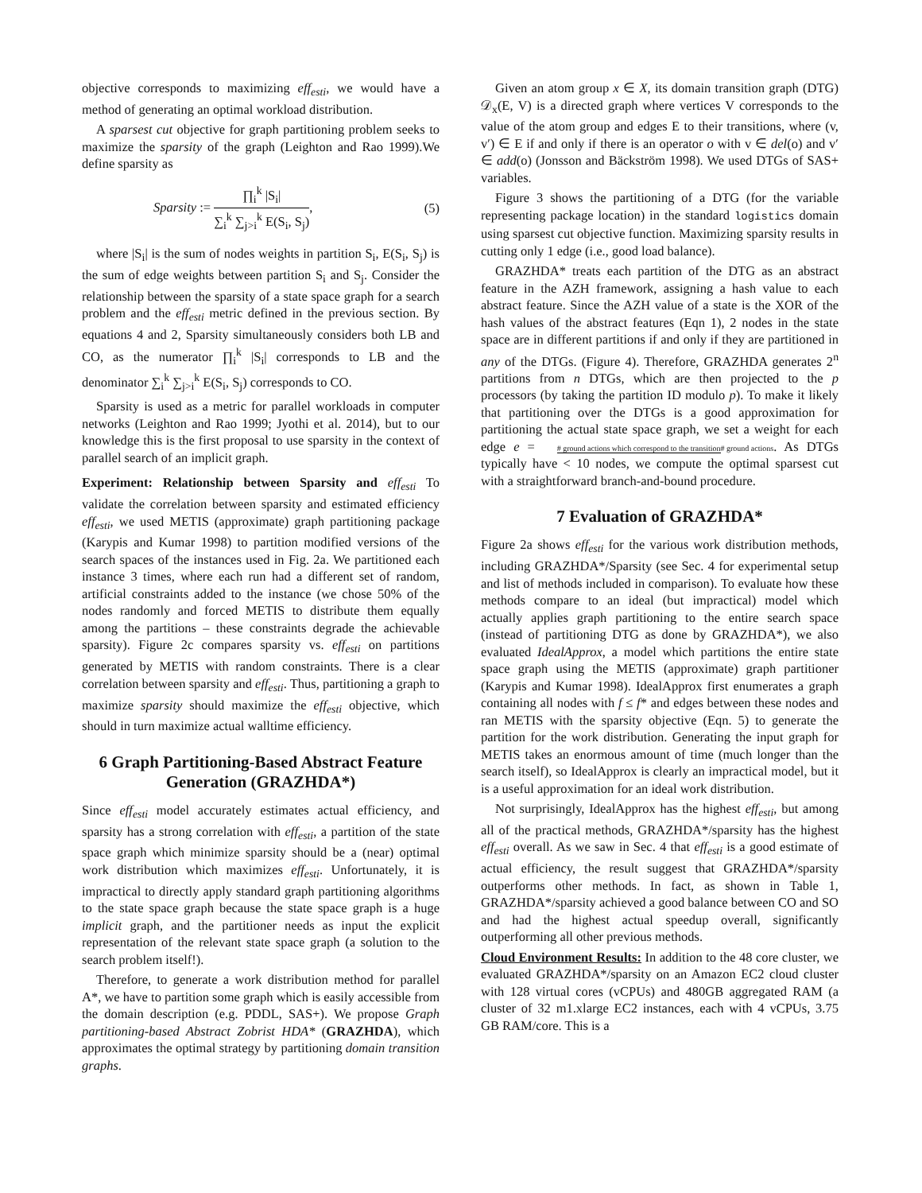objective corresponds to maximizing eff<sub>esti</sub>, we would have a method of generating an optimal workload distribution.
A sparsest cut objective for graph partitioning problem seeks to maximize the sparsity of the graph (Leighton and Rao 1999).We define sparsity as
Sparsity := ∏<sub>i</sub><sup>k</sup> |S<sub>i</sub>| ∑<sub>i</sub><sup>k</sup> ∑<sub>j>i</sub><sup>k</sup> E(S<sub>i</sub>, S<sub>j</sub>), (5)
where |S<sub>i</sub>| is the sum of nodes weights in partition S<sub>i</sub>, E(S<sub>i</sub>, S<sub>j</sub>) is the sum of edge weights between partition S<sub>i</sub> and S<sub>j</sub>. Consider the relationship between the sparsity of a state space graph for a search problem and the eff<sub>esti</sub> metric defined in the previous section. By equations 4 and 2, Sparsity simultaneously considers both LB and CO, as the numerator ∏<sub>i</sub><sup>k</sup> |S<sub>i</sub>| corresponds to LB and the denominator ∑<sub>i</sub><sup>k</sup> ∑<sub>j>i</sub><sup>k</sup> E(S<sub>i</sub>, S<sub>j</sub>) corresponds to CO.
Sparsity is used as a metric for parallel workloads in computer networks (Leighton and Rao 1999; Jyothi et al. 2014), but to our knowledge this is the first proposal to use sparsity in the context of parallel search of an implicit graph.
Experiment: Relationship between Sparsity and eff<sub>esti</sub> To validate the correlation between sparsity and estimated efficiency eff<sub>esti</sub>, we used METIS (approximate) graph partitioning package (Karypis and Kumar 1998) to partition modified versions of the search spaces of the instances used in Fig. 2a. We partitioned each instance 3 times, where each run had a different set of random, artificial constraints added to the instance (we chose 50% of the nodes randomly and forced METIS to distribute them equally among the partitions – these constraints degrade the achievable sparsity). Figure 2c compares sparsity vs. eff<sub>esti</sub> on partitions generated by METIS with random constraints. There is a clear correlation between sparsity and eff<sub>esti</sub>. Thus, partitioning a graph to maximize sparsity should maximize the eff<sub>esti</sub> objective, which should in turn maximize actual walltime efficiency.
6 Graph Partitioning-Based Abstract Feature Generation (GRAZHDA*)
Since eff<sub>esti</sub> model accurately estimates actual efficiency, and sparsity has a strong correlation with eff<sub>esti</sub>, a partition of the state space graph which minimize sparsity should be a (near) optimal work distribution which maximizes eff<sub>esti</sub>. Unfortunately, it is impractical to directly apply standard graph partitioning algorithms to the state space graph because the state space graph is a huge implicit graph, and the partitioner needs as input the explicit representation of the relevant state space graph (a solution to the search problem itself!).
Therefore, to generate a work distribution method for parallel A*, we have to partition some graph which is easily accessible from the domain description (e.g. PDDL, SAS+). We propose Graph partitioning-based Abstract Zobrist HDA* (GRAZHDA), which approximates the optimal strategy by partitioning domain transition graphs.
Given an atom group x ∈ X, its domain transition graph (DTG) 𝒟<sub>x</sub>(E, V) is a directed graph where vertices V corresponds to the value of the atom group and edges E to their transitions, where (v, v′) ∈ E if and only if there is an operator o with v ∈ del(o) and v′ ∈ add(o) (Jonsson and Bäckström 1998). We used DTGs of SAS+ variables.
Figure 3 shows the partitioning of a DTG (for the variable representing package location) in the standard logistics domain using sparsest cut objective function. Maximizing sparsity results in cutting only 1 edge (i.e., good load balance).
GRAZHDA* treats each partition of the DTG as an abstract feature in the AZH framework, assigning a hash value to each abstract feature. Since the AZH value of a state is the XOR of the hash values of the abstract features (Eqn 1), 2 nodes in the state space are in different partitions if and only if they are partitioned in any of the DTGs. (Figure 4). Therefore, GRAZHDA generates 2<sup>n</sup> partitions from n DTGs, which are then projected to the p processors (by taking the partition ID modulo p). To make it likely that partitioning over the DTGs is a good approximation for partitioning the actual state space graph, we set a weight for each edge e = # ground actions which correspond to the transition# ground actions. As DTGs typically have < 10 nodes, we compute the optimal sparsest cut with a straightforward branch-and-bound procedure.
7 Evaluation of GRAZHDA*
Figure 2a shows eff<sub>esti</sub> for the various work distribution methods, including GRAZHDA*/Sparsity (see Sec. 4 for experimental setup and list of methods included in comparison). To evaluate how these methods compare to an ideal (but impractical) model which actually applies graph partitioning to the entire search space (instead of partitioning DTG as done by GRAZHDA*), we also evaluated IdealApprox, a model which partitions the entire state space graph using the METIS (approximate) graph partitioner (Karypis and Kumar 1998). IdealApprox first enumerates a graph containing all nodes with f ≤ f* and edges between these nodes and ran METIS with the sparsity objective (Eqn. 5) to generate the partition for the work distribution. Generating the input graph for METIS takes an enormous amount of time (much longer than the search itself), so IdealApprox is clearly an impractical model, but it is a useful approximation for an ideal work distribution.
Not surprisingly, IdealApprox has the highest eff<sub>esti</sub>, but among all of the practical methods, GRAZHDA*/sparsity has the highest eff<sub>esti</sub> overall. As we saw in Sec. 4 that eff<sub>esti</sub> is a good estimate of actual efficiency, the result suggest that GRAZHDA*/sparsity outperforms other methods. In fact, as shown in Table 1, GRAZHDA*/sparsity achieved a good balance between CO and SO and had the highest actual speedup overall, significantly outperforming all other previous methods.
Cloud Environment Results: In addition to the 48 core cluster, we evaluated GRAZHDA*/sparsity on an Amazon EC2 cloud cluster with 128 virtual cores (vCPUs) and 480GB aggregated RAM (a cluster of 32 m1.xlarge EC2 instances, each with 4 vCPUs, 3.75 GB RAM/core. This is a